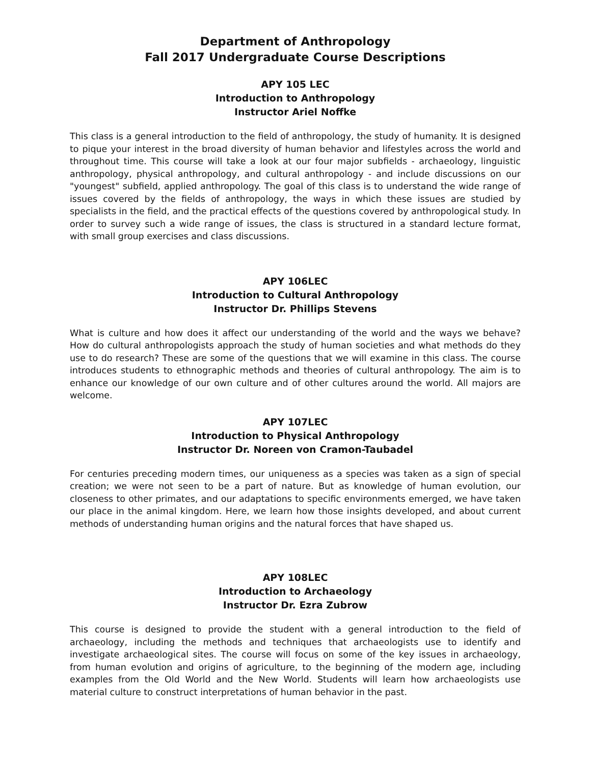Department of Anthropology
Fall 2017 Undergraduate Course Descriptions
APY 105 LEC
Introduction to Anthropology
Instructor Ariel Noffke
This class is a general introduction to the field of anthropology, the study of humanity. It is designed to pique your interest in the broad diversity of human behavior and lifestyles across the world and throughout time. This course will take a look at our four major subfields - archaeology, linguistic anthropology, physical anthropology, and cultural anthropology - and include discussions on our "youngest" subfield, applied anthropology. The goal of this class is to understand the wide range of issues covered by the fields of anthropology, the ways in which these issues are studied by specialists in the field, and the practical effects of the questions covered by anthropological study. In order to survey such a wide range of issues, the class is structured in a standard lecture format, with small group exercises and class discussions.
APY 106LEC
Introduction to Cultural Anthropology
Instructor Dr. Phillips Stevens
What is culture and how does it affect our understanding of the world and the ways we behave? How do cultural anthropologists approach the study of human societies and what methods do they use to do research? These are some of the questions that we will examine in this class. The course introduces students to ethnographic methods and theories of cultural anthropology. The aim is to enhance our knowledge of our own culture and of other cultures around the world. All majors are welcome.
APY 107LEC
Introduction to Physical Anthropology
Instructor Dr. Noreen von Cramon-Taubadel
For centuries preceding modern times, our uniqueness as a species was taken as a sign of special creation; we were not seen to be a part of nature. But as knowledge of human evolution, our closeness to other primates, and our adaptations to specific environments emerged, we have taken our place in the animal kingdom. Here, we learn how those insights developed, and about current methods of understanding human origins and the natural forces that have shaped us.
APY 108LEC
Introduction to Archaeology
Instructor Dr. Ezra Zubrow
This course is designed to provide the student with a general introduction to the field of archaeology, including the methods and techniques that archaeologists use to identify and investigate archaeological sites. The course will focus on some of the key issues in archaeology, from human evolution and origins of agriculture, to the beginning of the modern age, including examples from the Old World and the New World. Students will learn how archaeologists use material culture to construct interpretations of human behavior in the past.